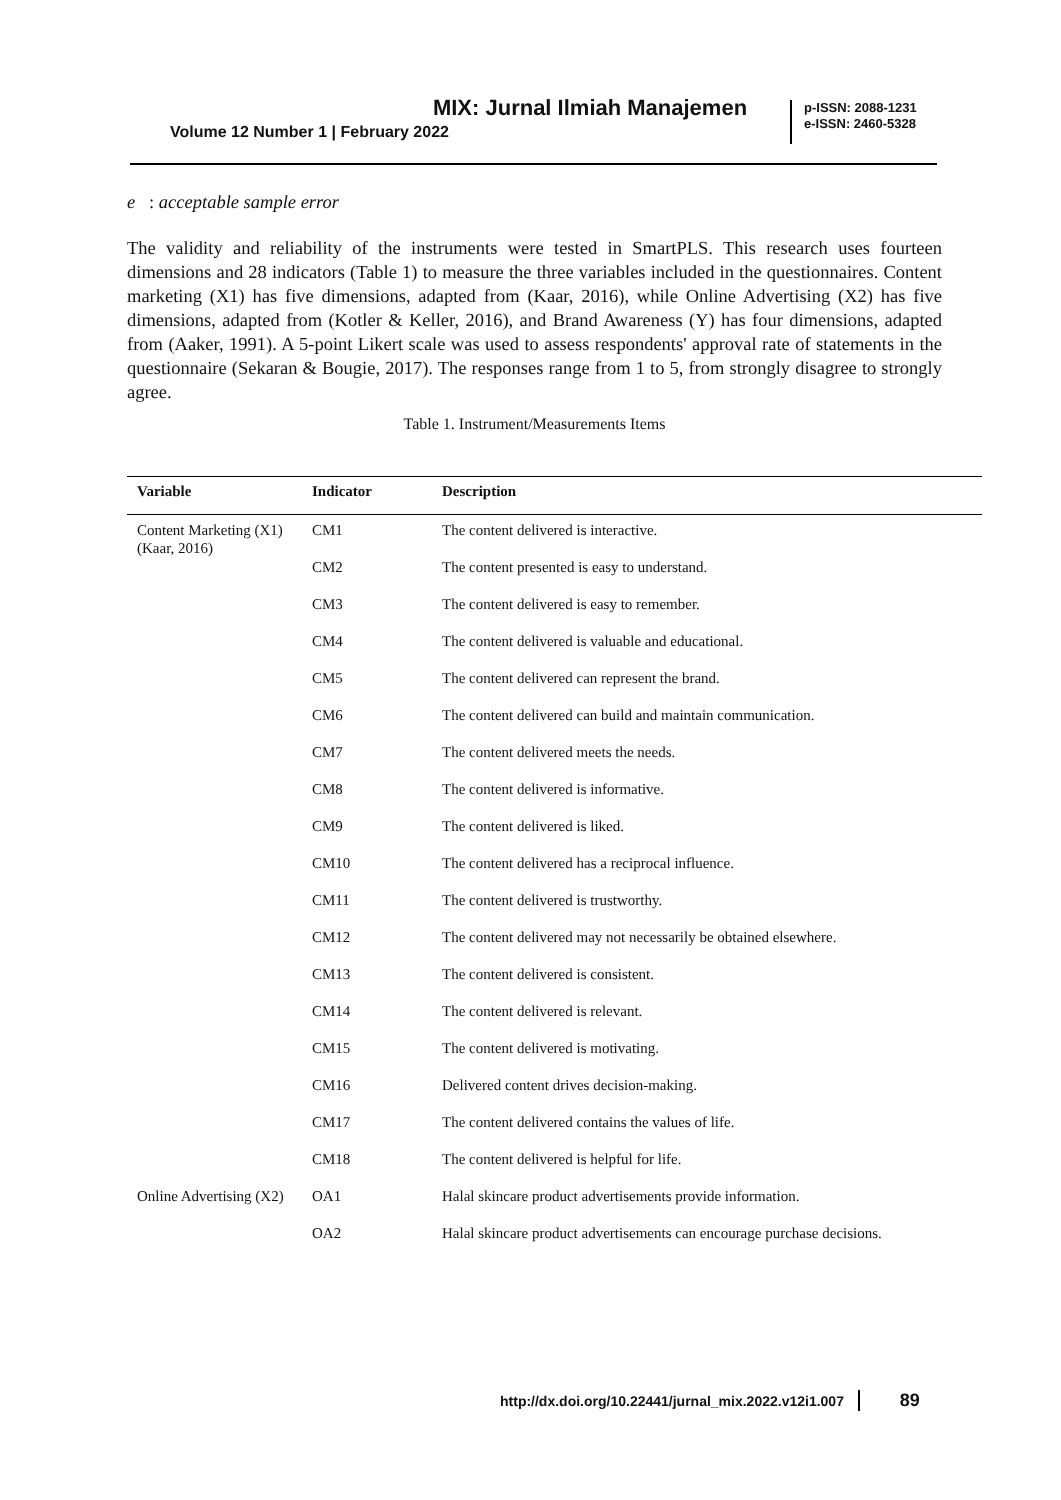MIX: Jurnal Ilmiah Manajemen
Volume 12 Number 1 | February 2022
p-ISSN: 2088-1231
e-ISSN: 2460-5328
e : acceptable sample error
The validity and reliability of the instruments were tested in SmartPLS. This research uses fourteen dimensions and 28 indicators (Table 1) to measure the three variables included in the questionnaires. Content marketing (X1) has five dimensions, adapted from (Kaar, 2016), while Online Advertising (X2) has five dimensions, adapted from (Kotler & Keller, 2016), and Brand Awareness (Y) has four dimensions, adapted from (Aaker, 1991). A 5-point Likert scale was used to assess respondents' approval rate of statements in the questionnaire (Sekaran & Bougie, 2017). The responses range from 1 to 5, from strongly disagree to strongly agree.
Table 1. Instrument/Measurements Items
| Variable | Indicator | Description |
| --- | --- | --- |
| Content Marketing (X1) (Kaar, 2016) | CM1 | The content delivered is interactive. |
| | CM2 | The content presented is easy to understand. |
| | CM3 | The content delivered is easy to remember. |
| | CM4 | The content delivered is valuable and educational. |
| | CM5 | The content delivered can represent the brand. |
| | CM6 | The content delivered can build and maintain communication. |
| | CM7 | The content delivered meets the needs. |
| | CM8 | The content delivered is informative. |
| | CM9 | The content delivered is liked. |
| | CM10 | The content delivered has a reciprocal influence. |
| | CM11 | The content delivered is trustworthy. |
| | CM12 | The content delivered may not necessarily be obtained elsewhere. |
| | CM13 | The content delivered is consistent. |
| | CM14 | The content delivered is relevant. |
| | CM15 | The content delivered is motivating. |
| | CM16 | Delivered content drives decision-making. |
| | CM17 | The content delivered contains the values of life. |
| | CM18 | The content delivered is helpful for life. |
| Online Advertising (X2) | OA1 | Halal skincare product advertisements provide information. |
| | OA2 | Halal skincare product advertisements can encourage purchase decisions. |
http://dx.doi.org/10.22441/jurnal_mix.2022.v12i1.007 89